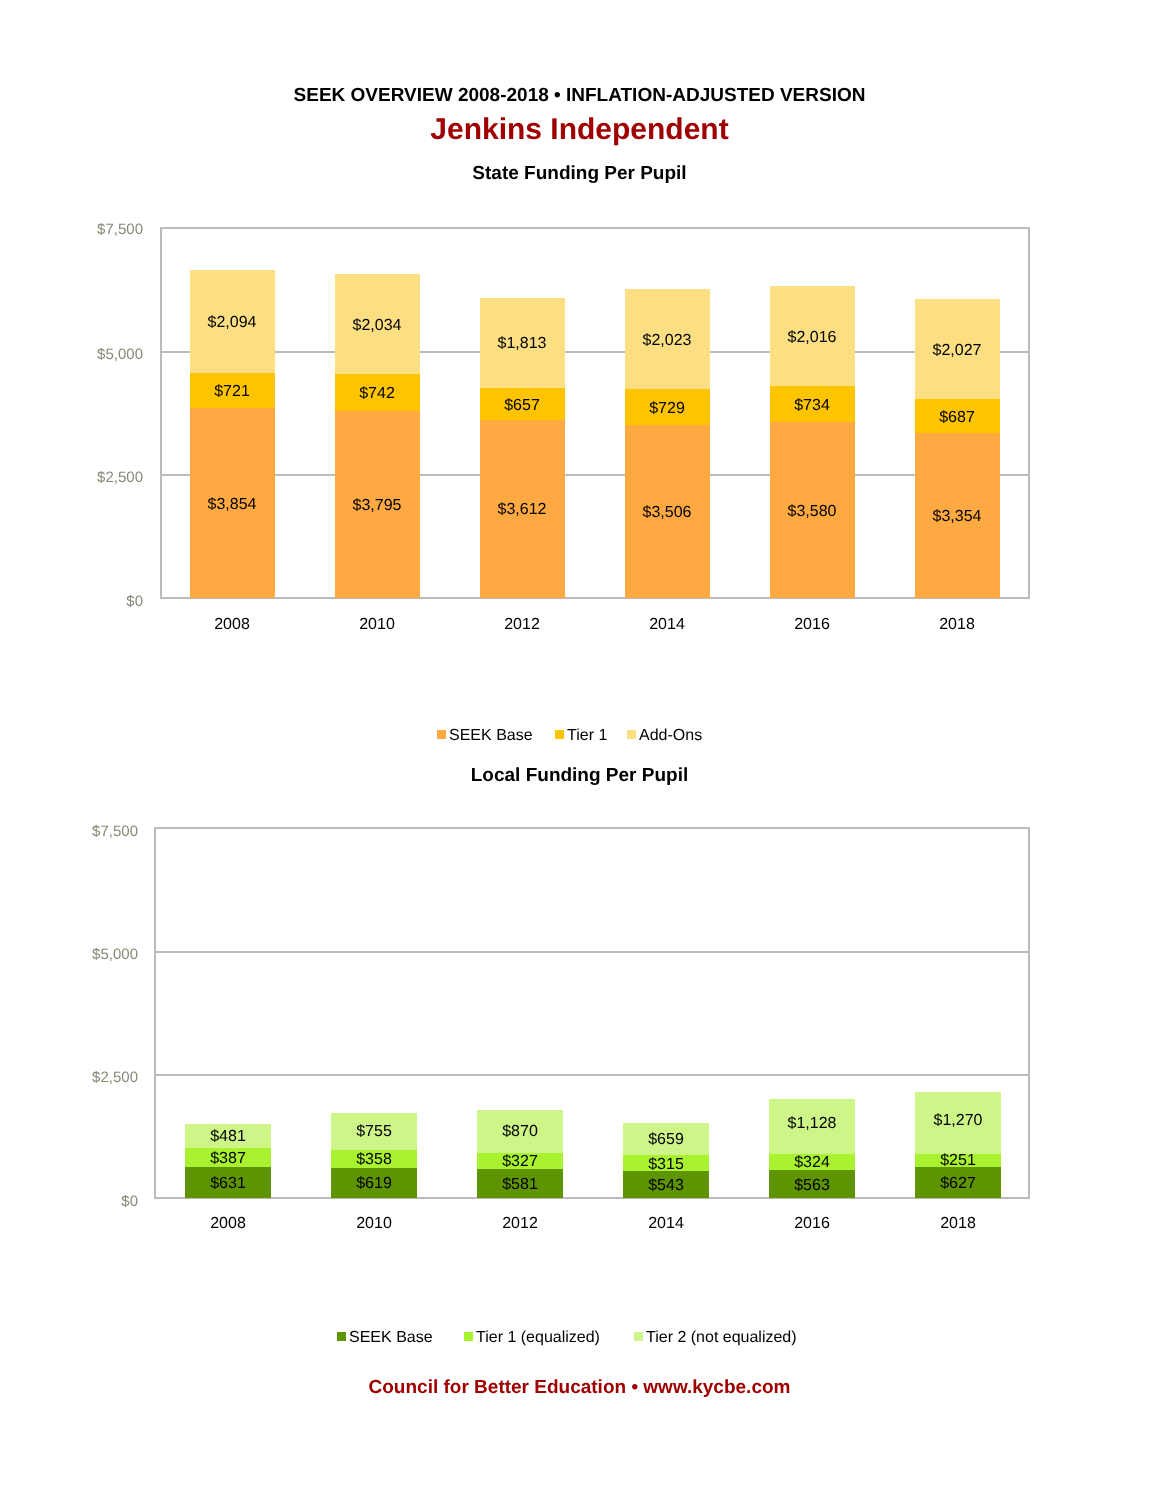SEEK OVERVIEW 2008-2018 • INFLATION-ADJUSTED VERSION
Jenkins Independent
State Funding Per Pupil
$7,500
$5,000
$2,500
$0
$3,854
$721
$2,094
2008
$3,795
$742
$2,034
2010
$3,612
$657
$1,813
2012
$3,506
$729
$2,023
2014
$3,580
$734
$2,016
2016
$3,354
$687
$2,027
2018
SEEK Base
Tier 1
Add-Ons
Local Funding Per Pupil
$7,500
$5,000
$2,500
$0
$631
$387
$481
2008
$619
$358
$755
2010
$581
$327
$870
2012
$543
$315
$659
2014
$563
$324
$1,128
2016
$627
$251
$1,270
2018
SEEK Base
Tier 1 (equalized)
Tier 2 (not equalized)
Council for Better Education • www.kycbe.com